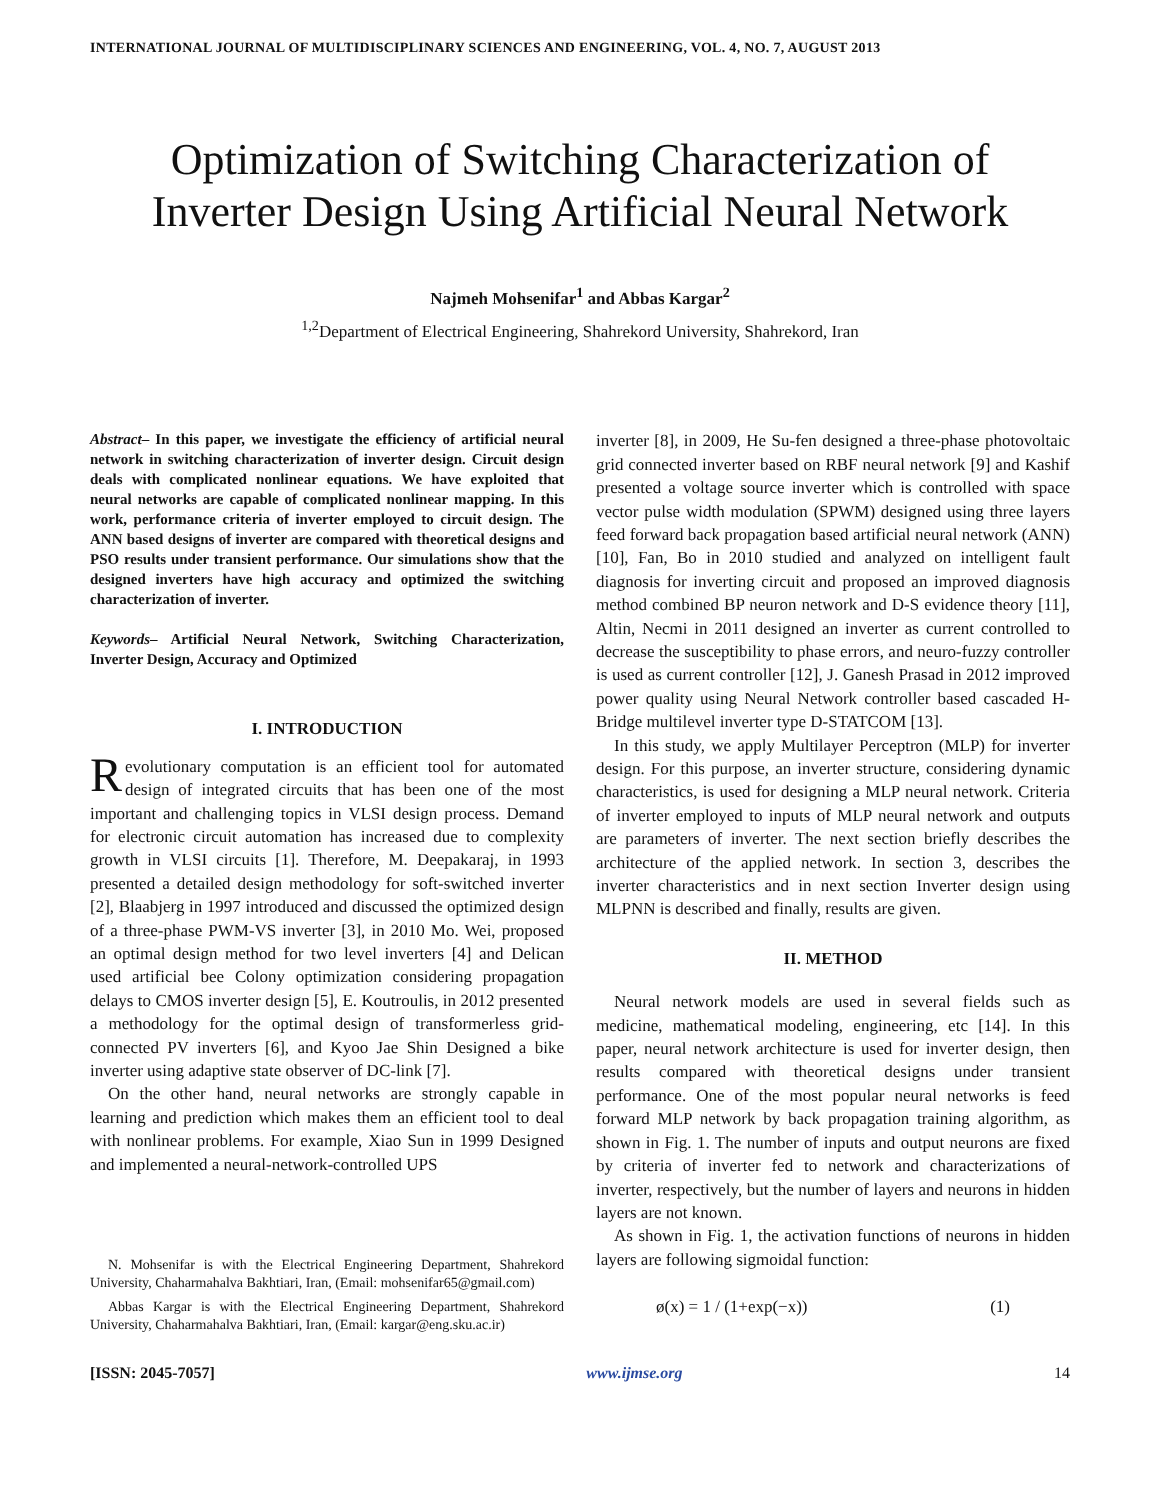INTERNATIONAL JOURNAL OF MULTIDISCIPLINARY SCIENCES AND ENGINEERING, VOL. 4, NO. 7, AUGUST 2013
Optimization of Switching Characterization of Inverter Design Using Artificial Neural Network
Najmeh Mohsenifar<sup>1</sup> and Abbas Kargar<sup>2</sup>
<sup>1,2</sup>Department of Electrical Engineering, Shahrekord University, Shahrekord, Iran
Abstract– In this paper, we investigate the efficiency of artificial neural network in switching characterization of inverter design. Circuit design deals with complicated nonlinear equations. We have exploited that neural networks are capable of complicated nonlinear mapping. In this work, performance criteria of inverter employed to circuit design. The ANN based designs of inverter are compared with theoretical designs and PSO results under transient performance. Our simulations show that the designed inverters have high accuracy and optimized the switching characterization of inverter.
Keywords– Artificial Neural Network, Switching Characterization, Inverter Design, Accuracy and Optimized
I. INTRODUCTION
Revolutionary computation is an efficient tool for automated design of integrated circuits that has been one of the most important and challenging topics in VLSI design process. Demand for electronic circuit automation has increased due to complexity growth in VLSI circuits [1]. Therefore, M. Deepakaraj, in 1993 presented a detailed design methodology for soft-switched inverter [2], Blaabjerg in 1997 introduced and discussed the optimized design of a three-phase PWM-VS inverter [3], in 2010 Mo. Wei, proposed an optimal design method for two level inverters [4] and Delican used artificial bee Colony optimization considering propagation delays to CMOS inverter design [5], E. Koutroulis, in 2012 presented a methodology for the optimal design of transformerless grid-connected PV inverters [6], and Kyoo Jae Shin Designed a bike inverter using adaptive state observer of DC-link [7].
On the other hand, neural networks are strongly capable in learning and prediction which makes them an efficient tool to deal with nonlinear problems. For example, Xiao Sun in 1999 Designed and implemented a neural-network-controlled UPS
N. Mohsenifar is with the Electrical Engineering Department, Shahrekord University, Chaharmahalva Bakhtiari, Iran, (Email: mohsenifar65@gmail.com)
Abbas Kargar is with the Electrical Engineering Department, Shahrekord University, Chaharmahalva Bakhtiari, Iran, (Email: kargar@eng.sku.ac.ir)
inverter [8], in 2009, He Su-fen designed a three-phase photovoltaic grid connected inverter based on RBF neural network [9] and Kashif presented a voltage source inverter which is controlled with space vector pulse width modulation (SPWM) designed using three layers feed forward back propagation based artificial neural network (ANN) [10], Fan, Bo in 2010 studied and analyzed on intelligent fault diagnosis for inverting circuit and proposed an improved diagnosis method combined BP neuron network and D-S evidence theory [11], Altin, Necmi in 2011 designed an inverter as current controlled to decrease the susceptibility to phase errors, and neuro-fuzzy controller is used as current controller [12], J. Ganesh Prasad in 2012 improved power quality using Neural Network controller based cascaded H-Bridge multilevel inverter type D-STATCOM [13].
In this study, we apply Multilayer Perceptron (MLP) for inverter design. For this purpose, an inverter structure, considering dynamic characteristics, is used for designing a MLP neural network. Criteria of inverter employed to inputs of MLP neural network and outputs are parameters of inverter. The next section briefly describes the architecture of the applied network. In section 3, describes the inverter characteristics and in next section Inverter design using MLPNN is described and finally, results are given.
II. METHOD
Neural network models are used in several fields such as medicine, mathematical modeling, engineering, etc [14]. In this paper, neural network architecture is used for inverter design, then results compared with theoretical designs under transient performance. One of the most popular neural networks is feed forward MLP network by back propagation training algorithm, as shown in Fig. 1. The number of inputs and output neurons are fixed by criteria of inverter fed to network and characterizations of inverter, respectively, but the number of layers and neurons in hidden layers are not known.
As shown in Fig. 1, the activation functions of neurons in hidden layers are following sigmoidal function:
ø(x) = 1 / (1+exp(−x)) (1)
[ISSN: 2045-7057] www.ijmse.org 14